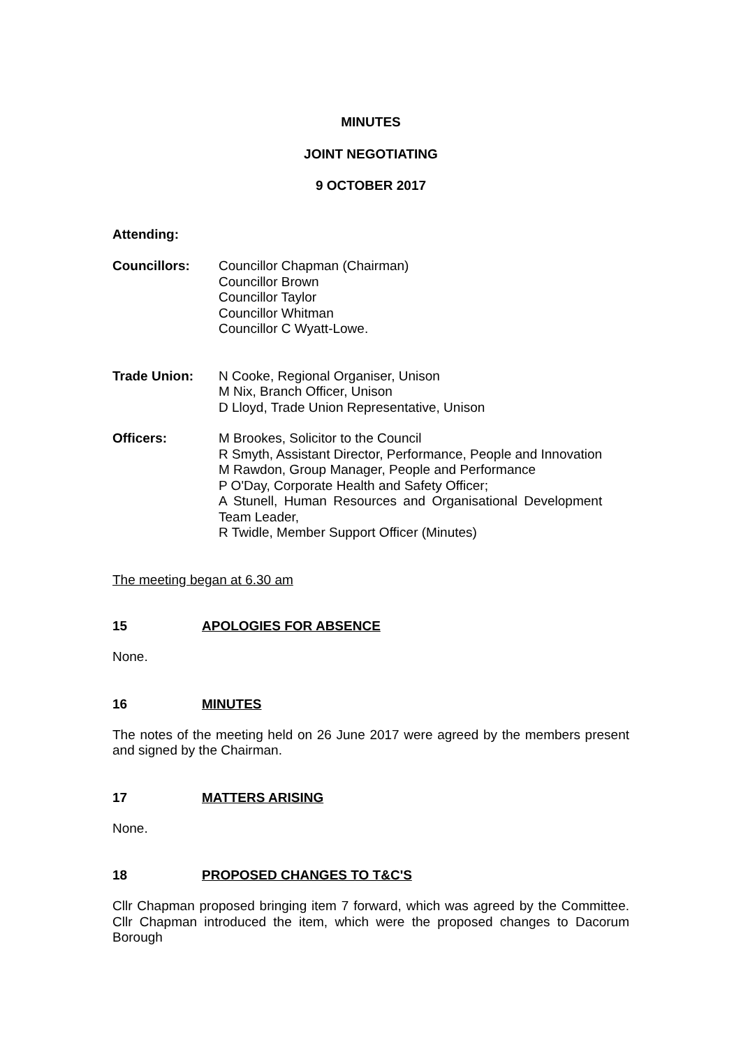MINUTES
JOINT NEGOTIATING
9 OCTOBER 2017
Attending:
Councillors:
Councillor Chapman (Chairman)
Councillor Brown
Councillor Taylor
Councillor Whitman
Councillor C Wyatt-Lowe.
Trade Union:
N Cooke, Regional Organiser, Unison
M Nix, Branch Officer, Unison
D Lloyd, Trade Union Representative, Unison
Officers:
M Brookes, Solicitor to the Council
R Smyth, Assistant Director, Performance, People and Innovation
M Rawdon, Group Manager, People and Performance
P O'Day, Corporate Health and Safety Officer;
A Stunell, Human Resources and Organisational Development
Team Leader,
R Twidle, Member Support Officer (Minutes)
The meeting began at 6.30 am
15 APOLOGIES FOR ABSENCE
None.
16 MINUTES
The notes of the meeting held on 26 June 2017 were agreed by the members present and signed by the Chairman.
17 MATTERS ARISING
None.
18 PROPOSED CHANGES TO T&C'S
Cllr Chapman proposed bringing item 7 forward, which was agreed by the Committee. Cllr Chapman introduced the item, which were the proposed changes to Dacorum Borough